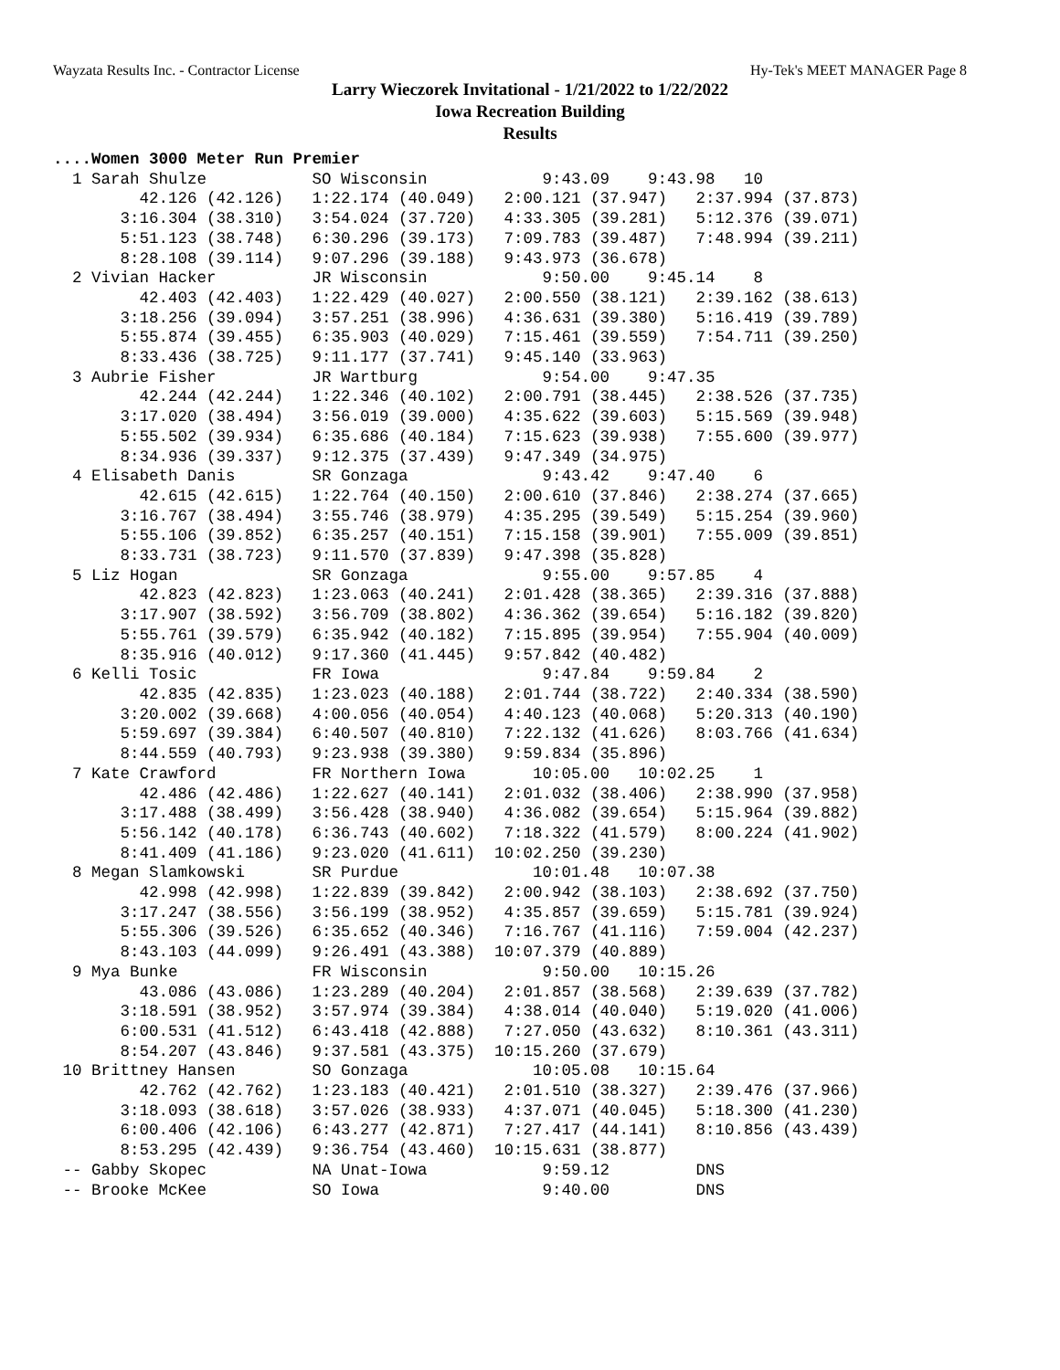Wayzata Results Inc. - Contractor License Hy-Tek's MEET MANAGER Page 8
Larry Wieczorek Invitational - 1/21/2022 to 1/22/2022
Iowa Recreation Building
Results
....Women 3000 Meter Run Premier
  1 Sarah Shulze           SO Wisconsin            9:43.09    9:43.98   10
         42.126 (42.126)   1:22.174 (40.049)   2:00.121 (37.947)   2:37.994 (37.873)
       3:16.304 (38.310)   3:54.024 (37.720)   4:33.305 (39.281)   5:12.376 (39.071)
       5:51.123 (38.748)   6:30.296 (39.173)   7:09.783 (39.487)   7:48.994 (39.211)
       8:28.108 (39.114)   9:07.296 (39.188)   9:43.973 (36.678)
  2 Vivian Hacker          JR Wisconsin            9:50.00    9:45.14    8
         42.403 (42.403)   1:22.429 (40.027)   2:00.550 (38.121)   2:39.162 (38.613)
       3:18.256 (39.094)   3:57.251 (38.996)   4:36.631 (39.380)   5:16.419 (39.789)
       5:55.874 (39.455)   6:35.903 (40.029)   7:15.461 (39.559)   7:54.711 (39.250)
       8:33.436 (38.725)   9:11.177 (37.741)   9:45.140 (33.963)
  3 Aubrie Fisher          JR Wartburg             9:54.00    9:47.35
         42.244 (42.244)   1:22.346 (40.102)   2:00.791 (38.445)   2:38.526 (37.735)
       3:17.020 (38.494)   3:56.019 (39.000)   4:35.622 (39.603)   5:15.569 (39.948)
       5:55.502 (39.934)   6:35.686 (40.184)   7:15.623 (39.938)   7:55.600 (39.977)
       8:34.936 (39.337)   9:12.375 (37.439)   9:47.349 (34.975)
  4 Elisabeth Danis        SR Gonzaga              9:43.42    9:47.40    6
         42.615 (42.615)   1:22.764 (40.150)   2:00.610 (37.846)   2:38.274 (37.665)
       3:16.767 (38.494)   3:55.746 (38.979)   4:35.295 (39.549)   5:15.254 (39.960)
       5:55.106 (39.852)   6:35.257 (40.151)   7:15.158 (39.901)   7:55.009 (39.851)
       8:33.731 (38.723)   9:11.570 (37.839)   9:47.398 (35.828)
  5 Liz Hogan              SR Gonzaga              9:55.00    9:57.85    4
         42.823 (42.823)   1:23.063 (40.241)   2:01.428 (38.365)   2:39.316 (37.888)
       3:17.907 (38.592)   3:56.709 (38.802)   4:36.362 (39.654)   5:16.182 (39.820)
       5:55.761 (39.579)   6:35.942 (40.182)   7:15.895 (39.954)   7:55.904 (40.009)
       8:35.916 (40.012)   9:17.360 (41.445)   9:57.842 (40.482)
  6 Kelli Tosic            FR Iowa                 9:47.84    9:59.84    2
         42.835 (42.835)   1:23.023 (40.188)   2:01.744 (38.722)   2:40.334 (38.590)
       3:20.002 (39.668)   4:00.056 (40.054)   4:40.123 (40.068)   5:20.313 (40.190)
       5:59.697 (39.384)   6:40.507 (40.810)   7:22.132 (41.626)   8:03.766 (41.634)
       8:44.559 (40.793)   9:23.938 (39.380)   9:59.834 (35.896)
  7 Kate Crawford          FR Northern Iowa       10:05.00   10:02.25    1
         42.486 (42.486)   1:22.627 (40.141)   2:01.032 (38.406)   2:38.990 (37.958)
       3:17.488 (38.499)   3:56.428 (38.940)   4:36.082 (39.654)   5:15.964 (39.882)
       5:56.142 (40.178)   6:36.743 (40.602)   7:18.322 (41.579)   8:00.224 (41.902)
       8:41.409 (41.186)   9:23.020 (41.611)  10:02.250 (39.230)
  8 Megan Slamkowski       SR Purdue              10:01.48   10:07.38
         42.998 (42.998)   1:22.839 (39.842)   2:00.942 (38.103)   2:38.692 (37.750)
       3:17.247 (38.556)   3:56.199 (38.952)   4:35.857 (39.659)   5:15.781 (39.924)
       5:55.306 (39.526)   6:35.652 (40.346)   7:16.767 (41.116)   7:59.004 (42.237)
       8:43.103 (44.099)   9:26.491 (43.388)  10:07.379 (40.889)
  9 Mya Bunke              FR Wisconsin            9:50.00   10:15.26
         43.086 (43.086)   1:23.289 (40.204)   2:01.857 (38.568)   2:39.639 (37.782)
       3:18.591 (38.952)   3:57.974 (39.384)   4:38.014 (40.040)   5:19.020 (41.006)
       6:00.531 (41.512)   6:43.418 (42.888)   7:27.050 (43.632)   8:10.361 (43.311)
       8:54.207 (43.846)   9:37.581 (43.375)  10:15.260 (37.679)
 10 Brittney Hansen        SO Gonzaga             10:05.08   10:15.64
         42.762 (42.762)   1:23.183 (40.421)   2:01.510 (38.327)   2:39.476 (37.966)
       3:18.093 (38.618)   3:57.026 (38.933)   4:37.071 (40.045)   5:18.300 (41.230)
       6:00.406 (42.106)   6:43.277 (42.871)   7:27.417 (44.141)   8:10.856 (43.439)
       8:53.295 (42.439)   9:36.754 (43.460)  10:15.631 (38.877)
 -- Gabby Skopec           NA Unat-Iowa            9:59.12         DNS
 -- Brooke McKee           SO Iowa                 9:40.00         DNS